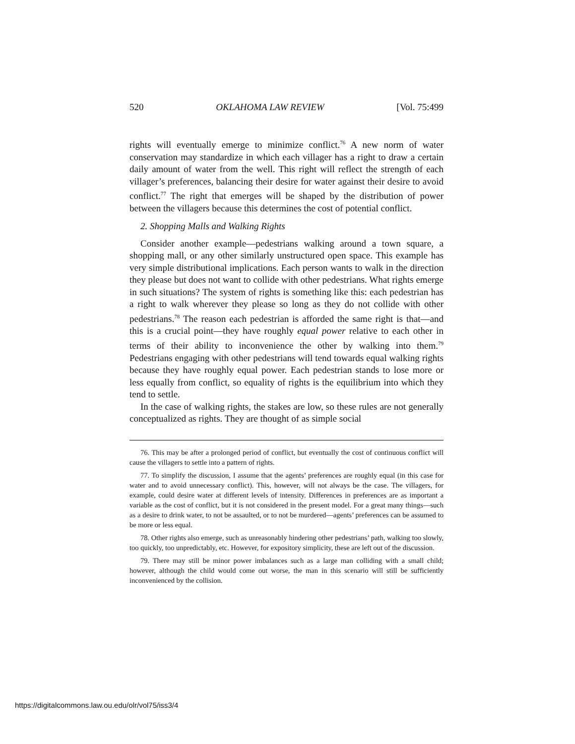520 OKLAHOMA LAW REVIEW [Vol. 75:499
rights will eventually emerge to minimize conflict.<sup>76</sup> A new norm of water conservation may standardize in which each villager has a right to draw a certain daily amount of water from the well. This right will reflect the strength of each villager’s preferences, balancing their desire for water against their desire to avoid conflict.<sup>77</sup> The right that emerges will be shaped by the distribution of power between the villagers because this determines the cost of potential conflict.
2. Shopping Malls and Walking Rights
Consider another example—pedestrians walking around a town square, a shopping mall, or any other similarly unstructured open space. This example has very simple distributional implications. Each person wants to walk in the direction they please but does not want to collide with other pedestrians. What rights emerge in such situations? The system of rights is something like this: each pedestrian has a right to walk wherever they please so long as they do not collide with other pedestrians.<sup>78</sup> The reason each pedestrian is afforded the same right is that—and this is a crucial point—they have roughly equal power relative to each other in terms of their ability to inconvenience the other by walking into them.<sup>79</sup> Pedestrians engaging with other pedestrians will tend towards equal walking rights because they have roughly equal power. Each pedestrian stands to lose more or less equally from conflict, so equality of rights is the equilibrium into which they tend to settle.
In the case of walking rights, the stakes are low, so these rules are not generally conceptualized as rights. They are thought of as simple social
76. This may be after a prolonged period of conflict, but eventually the cost of continuous conflict will cause the villagers to settle into a pattern of rights.
77. To simplify the discussion, I assume that the agents’ preferences are roughly equal (in this case for water and to avoid unnecessary conflict). This, however, will not always be the case. The villagers, for example, could desire water at different levels of intensity. Differences in preferences are as important a variable as the cost of conflict, but it is not considered in the present model. For a great many things—such as a desire to drink water, to not be assaulted, or to not be murdered—agents’ preferences can be assumed to be more or less equal.
78. Other rights also emerge, such as unreasonably hindering other pedestrians’ path, walking too slowly, too quickly, too unpredictably, etc. However, for expository simplicity, these are left out of the discussion.
79. There may still be minor power imbalances such as a large man colliding with a small child; however, although the child would come out worse, the man in this scenario will still be sufficiently inconvenienced by the collision.
https://digitalcommons.law.ou.edu/olr/vol75/iss3/4